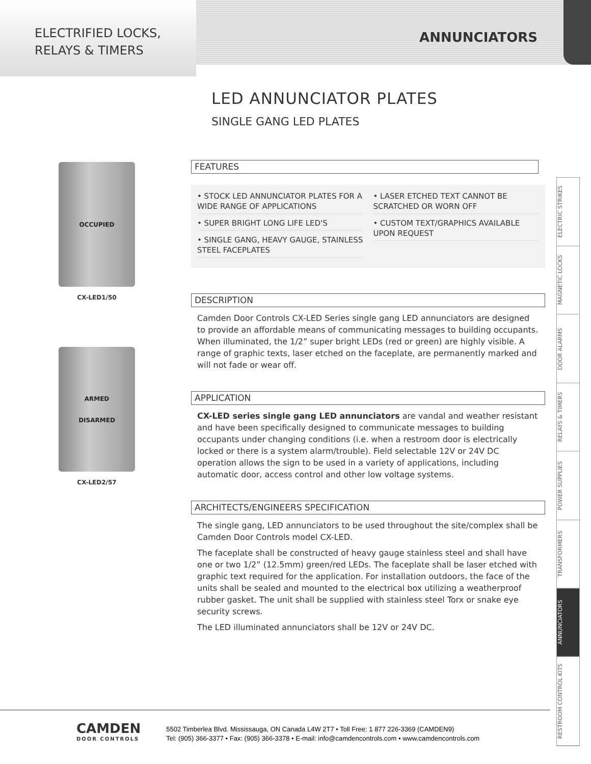ELECTRIFIED LOCKS,
RELAYS & TIMERS
ANNUNCIATORS
LED ANNUNCIATOR PLATES
SINGLE GANG LED PLATES
OCCUPIED
CX-LED1/50
ARMED
DISARMED
CX-LED2/57
FEATURES
• STOCK LED ANNUNCIATOR PLATES FOR A WIDE RANGE OF APPLICATIONS
• SUPER BRIGHT LONG LIFE LED'S
• SINGLE GANG, HEAVY GAUGE, STAINLESS STEEL FACEPLATES
• LASER ETCHED TEXT CANNOT BE SCRATCHED OR WORN OFF
• CUSTOM TEXT/GRAPHICS AVAILABLE UPON REQUEST
DESCRIPTION
Camden Door Controls CX-LED Series single gang LED annunciators are designed to provide an affordable means of communicating messages to building occupants. When illuminated, the 1/2” super bright LEDs (red or green) are highly visible. A range of graphic texts, laser etched on the faceplate, are permanently marked and will not fade or wear off.
APPLICATION
CX-LED series single gang LED annunciators are vandal and weather resistant and have been specifically designed to communicate messages to building occupants under changing conditions (i.e. when a restroom door is electrically locked or there is a system alarm/trouble). Field selectable 12V or 24V DC operation allows the sign to be used in a variety of applications, including automatic door, access control and other low voltage systems.
ARCHITECTS/ENGINEERS SPECIFICATION
The single gang, LED annunciators to be used throughout the site/complex shall be Camden Door Controls model CX-LED.
The faceplate shall be constructed of heavy gauge stainless steel and shall have one or two 1/2” (12.5mm) green/red LEDs. The faceplate shall be laser etched with graphic text required for the application. For installation outdoors, the face of the units shall be sealed and mounted to the electrical box utilizing a weatherproof rubber gasket. The unit shall be supplied with stainless steel Torx or snake eye security screws.
The LED illuminated annunciators shall be 12V or 24V DC.
ELECTRIC STRIKES
MAGNETIC LOCKS
DOOR ALARMS
RELAYS & TIMERS
POWER SUPPLIES
TRANSFORMERS
ANNUNCIATORS
RESTROOM CONTROL KITS
CAMDEN
DOOR CONTROLS
5502 Timberlea Blvd. Mississauga, ON Canada L4W 2T7 • Toll Free: 1 877 226-3369 (CAMDEN9)
Tel: (905) 366-3377 • Fax: (905) 366-3378 • E-mail: info@camdencontrols.com • www.camdencontrols.com